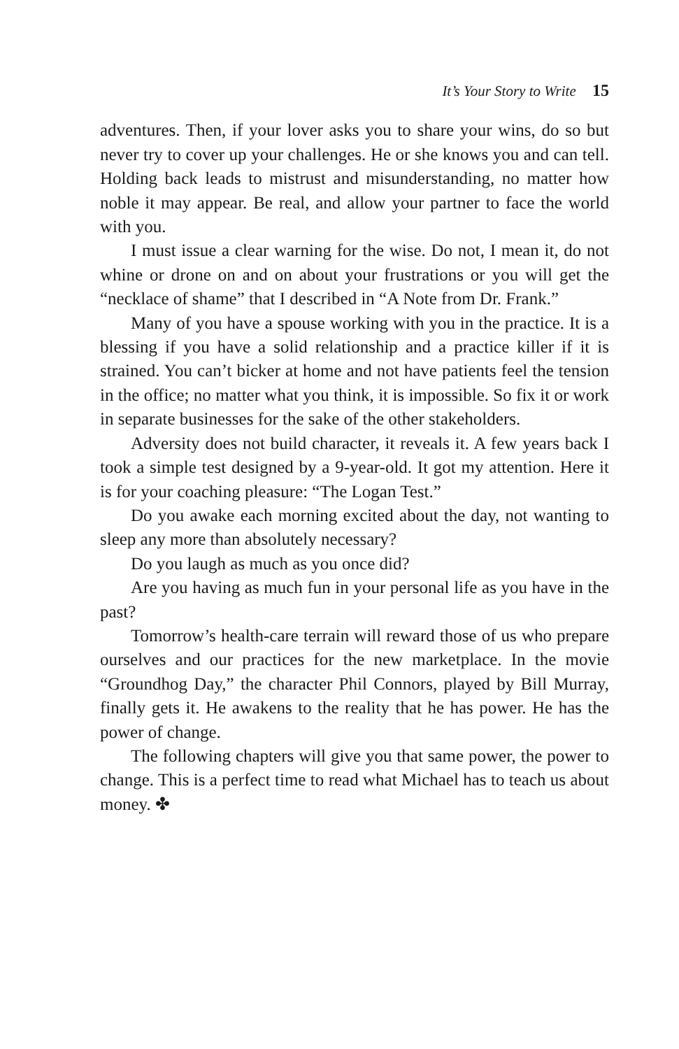It’s Your Story to Write 15
adventures. Then, if your lover asks you to share your wins, do so but never try to cover up your challenges. He or she knows you and can tell. Holding back leads to mistrust and misunderstanding, no matter how noble it may appear. Be real, and allow your partner to face the world with you.
I must issue a clear warning for the wise. Do not, I mean it, do not whine or drone on and on about your frustrations or you will get the “necklace of shame” that I described in “A Note from Dr. Frank.”
Many of you have a spouse working with you in the practice. It is a blessing if you have a solid relationship and a practice killer if it is strained. You can’t bicker at home and not have patients feel the tension in the office; no matter what you think, it is impossible. So fix it or work in separate businesses for the sake of the other stakeholders.
Adversity does not build character, it reveals it. A few years back I took a simple test designed by a 9-year-old. It got my attention. Here it is for your coaching pleasure: “The Logan Test.”
Do you awake each morning excited about the day, not wanting to sleep any more than absolutely necessary?
Do you laugh as much as you once did?
Are you having as much fun in your personal life as you have in the past?
Tomorrow’s health-care terrain will reward those of us who prepare ourselves and our practices for the new marketplace. In the movie “Groundhog Day,” the character Phil Connors, played by Bill Murray, finally gets it. He awakens to the reality that he has power. He has the power of change.
The following chapters will give you that same power, the power to change. This is a perfect time to read what Michael has to teach us about money. ✤